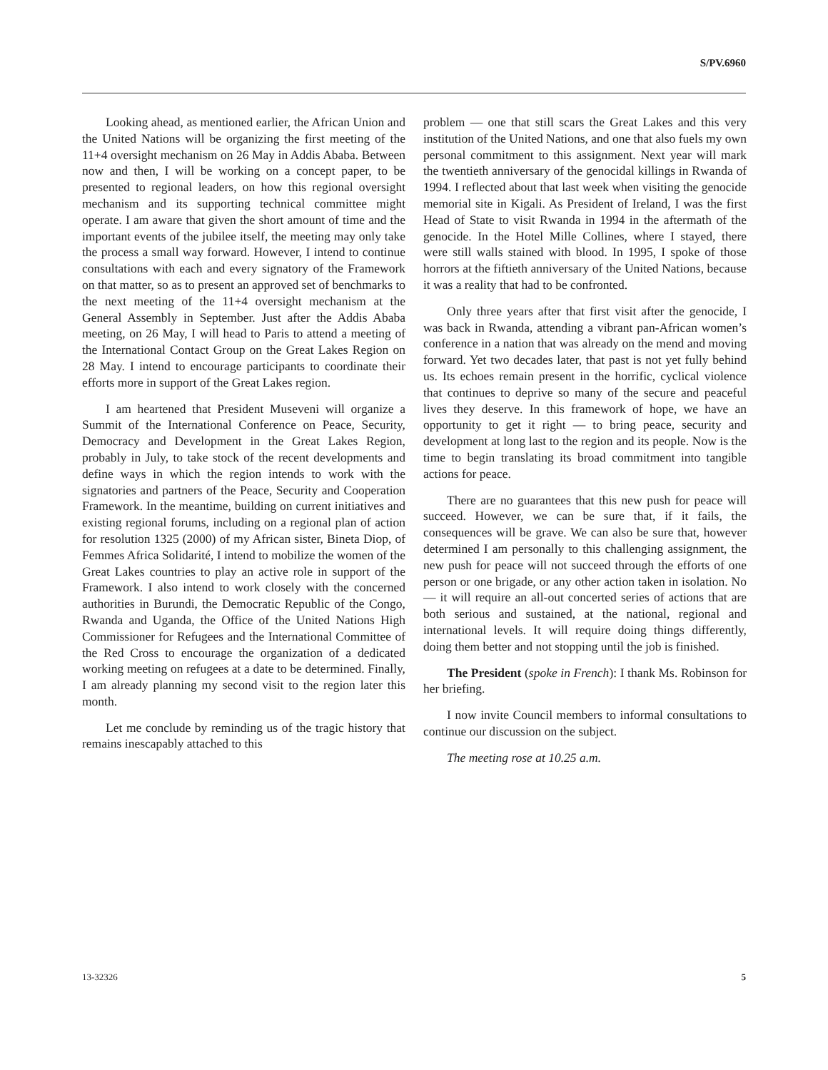S/PV.6960
Looking ahead, as mentioned earlier, the African Union and the United Nations will be organizing the first meeting of the 11+4 oversight mechanism on 26 May in Addis Ababa. Between now and then, I will be working on a concept paper, to be presented to regional leaders, on how this regional oversight mechanism and its supporting technical committee might operate. I am aware that given the short amount of time and the important events of the jubilee itself, the meeting may only take the process a small way forward. However, I intend to continue consultations with each and every signatory of the Framework on that matter, so as to present an approved set of benchmarks to the next meeting of the 11+4 oversight mechanism at the General Assembly in September. Just after the Addis Ababa meeting, on 26 May, I will head to Paris to attend a meeting of the International Contact Group on the Great Lakes Region on 28 May. I intend to encourage participants to coordinate their efforts more in support of the Great Lakes region.
I am heartened that President Museveni will organize a Summit of the International Conference on Peace, Security, Democracy and Development in the Great Lakes Region, probably in July, to take stock of the recent developments and define ways in which the region intends to work with the signatories and partners of the Peace, Security and Cooperation Framework. In the meantime, building on current initiatives and existing regional forums, including on a regional plan of action for resolution 1325 (2000) of my African sister, Bineta Diop, of Femmes Africa Solidarité, I intend to mobilize the women of the Great Lakes countries to play an active role in support of the Framework. I also intend to work closely with the concerned authorities in Burundi, the Democratic Republic of the Congo, Rwanda and Uganda, the Office of the United Nations High Commissioner for Refugees and the International Committee of the Red Cross to encourage the organization of a dedicated working meeting on refugees at a date to be determined. Finally, I am already planning my second visit to the region later this month.
Let me conclude by reminding us of the tragic history that remains inescapably attached to this
problem — one that still scars the Great Lakes and this very institution of the United Nations, and one that also fuels my own personal commitment to this assignment. Next year will mark the twentieth anniversary of the genocidal killings in Rwanda of 1994. I reflected about that last week when visiting the genocide memorial site in Kigali. As President of Ireland, I was the first Head of State to visit Rwanda in 1994 in the aftermath of the genocide. In the Hotel Mille Collines, where I stayed, there were still walls stained with blood. In 1995, I spoke of those horrors at the fiftieth anniversary of the United Nations, because it was a reality that had to be confronted.
Only three years after that first visit after the genocide, I was back in Rwanda, attending a vibrant pan-African women’s conference in a nation that was already on the mend and moving forward. Yet two decades later, that past is not yet fully behind us. Its echoes remain present in the horrific, cyclical violence that continues to deprive so many of the secure and peaceful lives they deserve. In this framework of hope, we have an opportunity to get it right — to bring peace, security and development at long last to the region and its people. Now is the time to begin translating its broad commitment into tangible actions for peace.
There are no guarantees that this new push for peace will succeed. However, we can be sure that, if it fails, the consequences will be grave. We can also be sure that, however determined I am personally to this challenging assignment, the new push for peace will not succeed through the efforts of one person or one brigade, or any other action taken in isolation. No — it will require an all-out concerted series of actions that are both serious and sustained, at the national, regional and international levels. It will require doing things differently, doing them better and not stopping until the job is finished.
The President (spoke in French): I thank Ms. Robinson for her briefing.
I now invite Council members to informal consultations to continue our discussion on the subject.
The meeting rose at 10.25 a.m.
13-32326 5